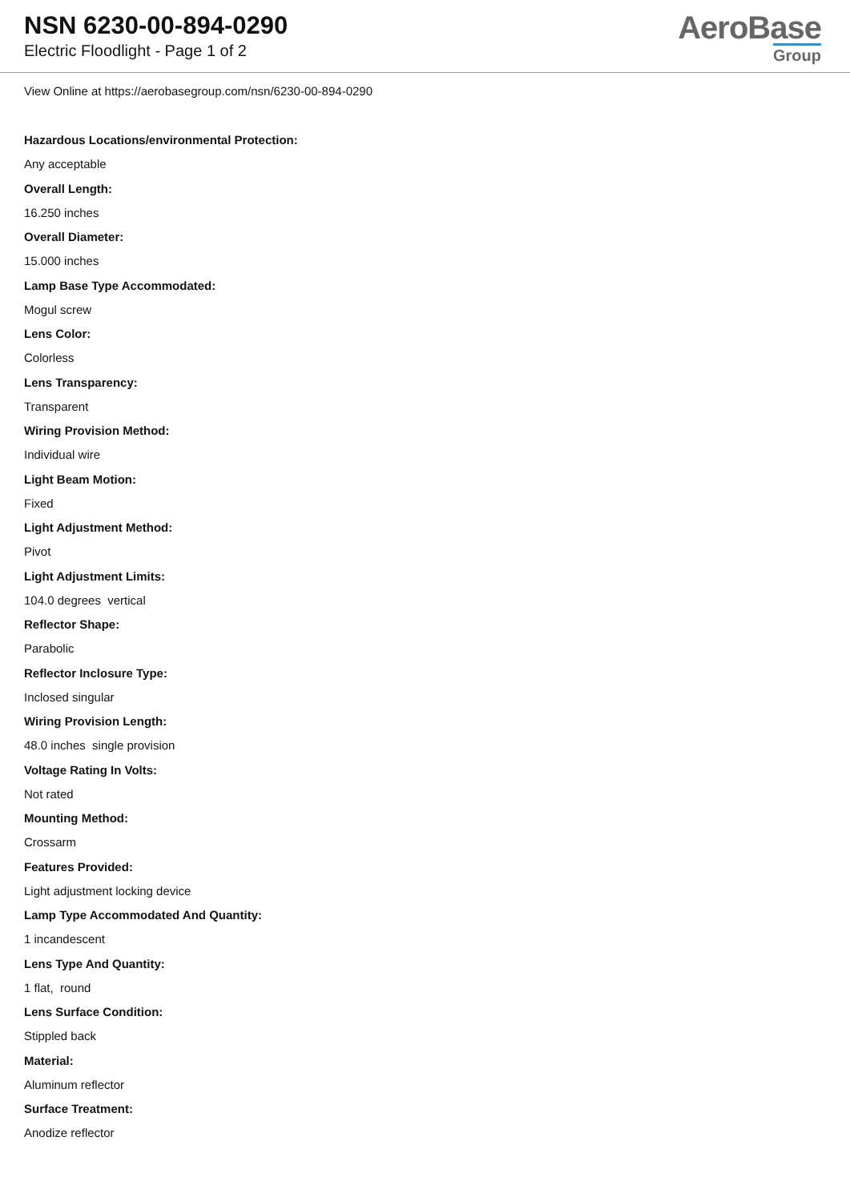NSN 6230-00-894-0290
Electric Floodlight - Page 1 of 2
AeroBase
Group
View Online at https://aerobasegroup.com/nsn/6230-00-894-0290
Hazardous Locations/environmental Protection:
Any acceptable
Overall Length:
16.250 inches
Overall Diameter:
15.000 inches
Lamp Base Type Accommodated:
Mogul screw
Lens Color:
Colorless
Lens Transparency:
Transparent
Wiring Provision Method:
Individual wire
Light Beam Motion:
Fixed
Light Adjustment Method:
Pivot
Light Adjustment Limits:
104.0 degrees vertical
Reflector Shape:
Parabolic
Reflector Inclosure Type:
Inclosed singular
Wiring Provision Length:
48.0 inches single provision
Voltage Rating In Volts:
Not rated
Mounting Method:
Crossarm
Features Provided:
Light adjustment locking device
Lamp Type Accommodated And Quantity:
1 incandescent
Lens Type And Quantity:
1 flat, round
Lens Surface Condition:
Stippled back
Material:
Aluminum reflector
Surface Treatment:
Anodize reflector